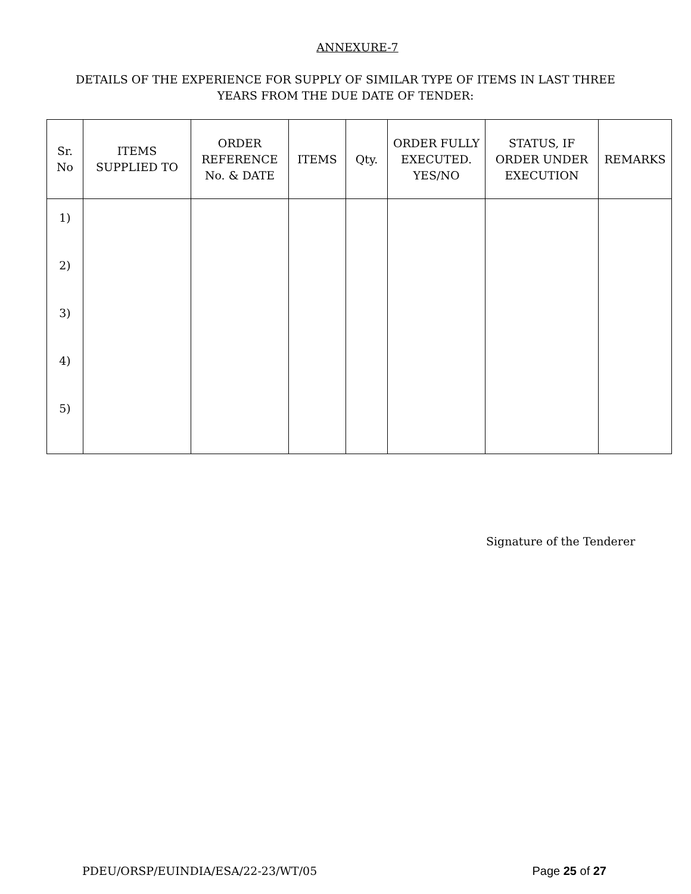ANNEXURE-7
DETAILS OF THE EXPERIENCE FOR SUPPLY OF SIMILAR TYPE OF ITEMS IN LAST THREE
YEARS FROM THE DUE DATE OF TENDER:
| Sr. No | ITEMS SUPPLIED TO | ORDER REFERENCE No. & DATE | ITEMS | Qty. | ORDER FULLY EXECUTED. YES/NO | STATUS, IF ORDER UNDER EXECUTION | REMARKS |
| --- | --- | --- | --- | --- | --- | --- | --- |
| 1) 2) 3) 4) 5) | | | | | | | |
Signature of the Tenderer
PDEU/ORSP/EUINDIA/ESA/22-23/WT/05 Page 25 of 27